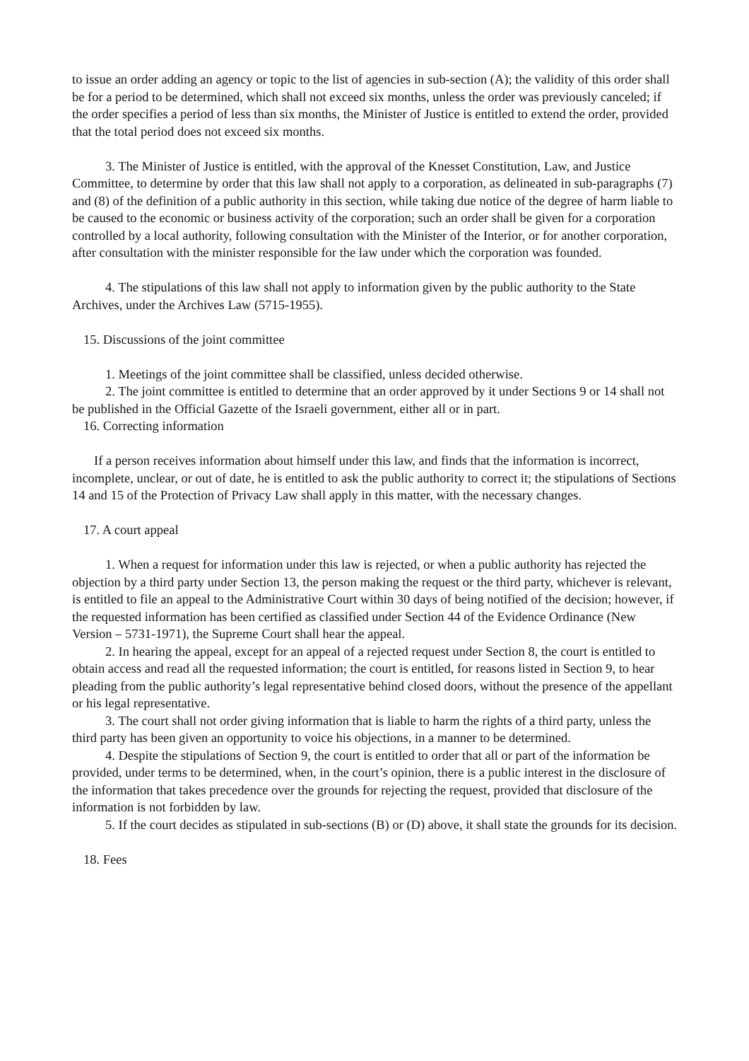to issue an order adding an agency or topic to the list of agencies in sub-section (A); the validity of this order shall be for a period to be determined, which shall not exceed six months, unless the order was previously canceled; if the order specifies a period of less than six months, the Minister of Justice is entitled to extend the order, provided that the total period does not exceed six months.
3. The Minister of Justice is entitled, with the approval of the Knesset Constitution, Law, and Justice Committee, to determine by order that this law shall not apply to a corporation, as delineated in sub-paragraphs (7) and (8) of the definition of a public authority in this section, while taking due notice of the degree of harm liable to be caused to the economic or business activity of the corporation; such an order shall be given for a corporation controlled by a local authority, following consultation with the Minister of the Interior, or for another corporation, after consultation with the minister responsible for the law under which the corporation was founded.
4. The stipulations of this law shall not apply to information given by the public authority to the State Archives, under the Archives Law (5715-1955).
15. Discussions of the joint committee
1. Meetings of the joint committee shall be classified, unless decided otherwise.
2. The joint committee is entitled to determine that an order approved by it under Sections 9 or 14 shall not be published in the Official Gazette of the Israeli government, either all or in part.
16. Correcting information
If a person receives information about himself under this law, and finds that the information is incorrect, incomplete, unclear, or out of date, he is entitled to ask the public authority to correct it; the stipulations of Sections 14 and 15 of the Protection of Privacy Law shall apply in this matter, with the necessary changes.
17. A court appeal
1. When a request for information under this law is rejected, or when a public authority has rejected the objection by a third party under Section 13, the person making the request or the third party, whichever is relevant, is entitled to file an appeal to the Administrative Court within 30 days of being notified of the decision; however, if the requested information has been certified as classified under Section 44 of the Evidence Ordinance (New Version – 5731-1971), the Supreme Court shall hear the appeal.
2. In hearing the appeal, except for an appeal of a rejected request under Section 8, the court is entitled to obtain access and read all the requested information; the court is entitled, for reasons listed in Section 9, to hear pleading from the public authority’s legal representative behind closed doors, without the presence of the appellant or his legal representative.
3. The court shall not order giving information that is liable to harm the rights of a third party, unless the third party has been given an opportunity to voice his objections, in a manner to be determined.
4. Despite the stipulations of Section 9, the court is entitled to order that all or part of the information be provided, under terms to be determined, when, in the court’s opinion, there is a public interest in the disclosure of the information that takes precedence over the grounds for rejecting the request, provided that disclosure of the information is not forbidden by law.
5. If the court decides as stipulated in sub-sections (B) or (D) above, it shall state the grounds for its decision.
18. Fees